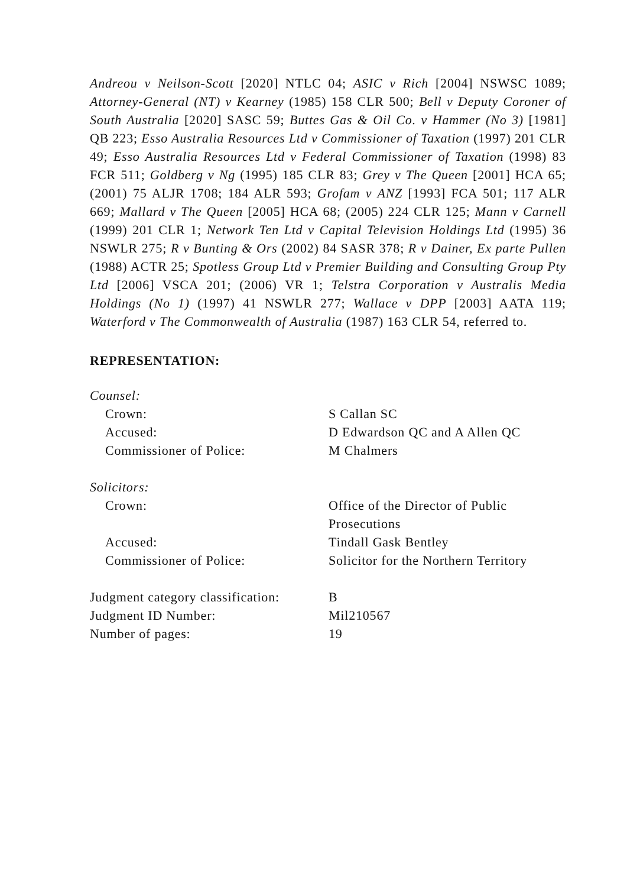Andreou v Neilson-Scott [2020] NTLC 04; ASIC v Rich [2004] NSWSC 1089; Attorney-General (NT) v Kearney (1985) 158 CLR 500; Bell v Deputy Coroner of South Australia [2020] SASC 59; Buttes Gas & Oil Co. v Hammer (No 3) [1981] QB 223; Esso Australia Resources Ltd v Commissioner of Taxation (1997) 201 CLR 49; Esso Australia Resources Ltd v Federal Commissioner of Taxation (1998) 83 FCR 511; Goldberg v Ng (1995) 185 CLR 83; Grey v The Queen [2001] HCA 65; (2001) 75 ALJR 1708; 184 ALR 593; Grofam v ANZ [1993] FCA 501; 117 ALR 669; Mallard v The Queen [2005] HCA 68; (2005) 224 CLR 125; Mann v Carnell (1999) 201 CLR 1; Network Ten Ltd v Capital Television Holdings Ltd (1995) 36 NSWLR 275; R v Bunting & Ors (2002) 84 SASR 378; R v Dainer, Ex parte Pullen (1988) ACTR 25; Spotless Group Ltd v Premier Building and Consulting Group Pty Ltd [2006] VSCA 201; (2006) VR 1; Telstra Corporation v Australis Media Holdings (No 1) (1997) 41 NSWLR 277; Wallace v DPP [2003] AATA 119; Waterford v The Commonwealth of Australia (1987) 163 CLR 54, referred to.
REPRESENTATION:
| Counsel: | |
| Crown: | S Callan SC |
| Accused: | D Edwardson QC and A Allen QC |
| Commissioner of Police: | M Chalmers |
| Solicitors: | |
| Crown: | Office of the Director of Public Prosecutions |
| Accused: | Tindall Gask Bentley |
| Commissioner of Police: | Solicitor for the Northern Territory |
| Judgment category classification: | B |
| Judgment ID Number: | Mil210567 |
| Number of pages: | 19 |